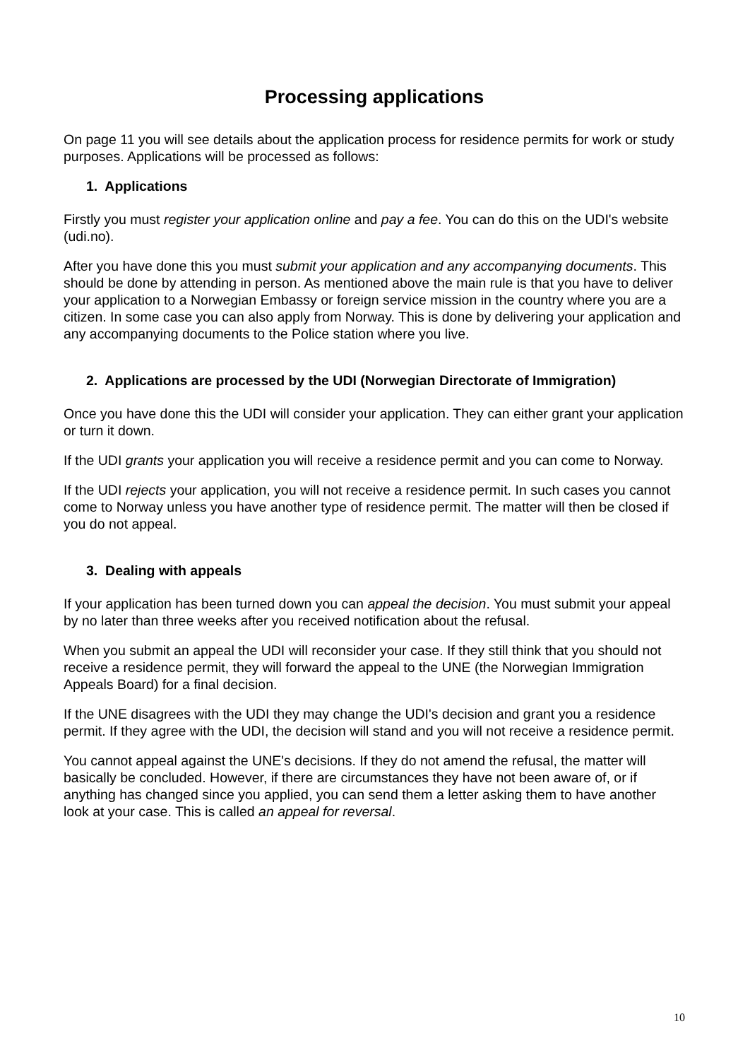Processing applications
On page 11 you will see details about the application process for residence permits for work or study purposes. Applications will be processed as follows:
1. Applications
Firstly you must register your application online and pay a fee. You can do this on the UDI's website (udi.no).
After you have done this you must submit your application and any accompanying documents. This should be done by attending in person. As mentioned above the main rule is that you have to deliver your application to a Norwegian Embassy or foreign service mission in the country where you are a citizen. In some case you can also apply from Norway. This is done by delivering your application and any accompanying documents to the Police station where you live.
2. Applications are processed by the UDI (Norwegian Directorate of Immigration)
Once you have done this the UDI will consider your application. They can either grant your application or turn it down.
If the UDI grants your application you will receive a residence permit and you can come to Norway.
If the UDI rejects your application, you will not receive a residence permit. In such cases you cannot come to Norway unless you have another type of residence permit. The matter will then be closed if you do not appeal.
3. Dealing with appeals
If your application has been turned down you can appeal the decision. You must submit your appeal by no later than three weeks after you received notification about the refusal.
When you submit an appeal the UDI will reconsider your case. If they still think that you should not receive a residence permit, they will forward the appeal to the UNE (the Norwegian Immigration Appeals Board) for a final decision.
If the UNE disagrees with the UDI they may change the UDI's decision and grant you a residence permit. If they agree with the UDI, the decision will stand and you will not receive a residence permit.
You cannot appeal against the UNE's decisions. If they do not amend the refusal, the matter will basically be concluded. However, if there are circumstances they have not been aware of, or if anything has changed since you applied, you can send them a letter asking them to have another look at your case. This is called an appeal for reversal.
10